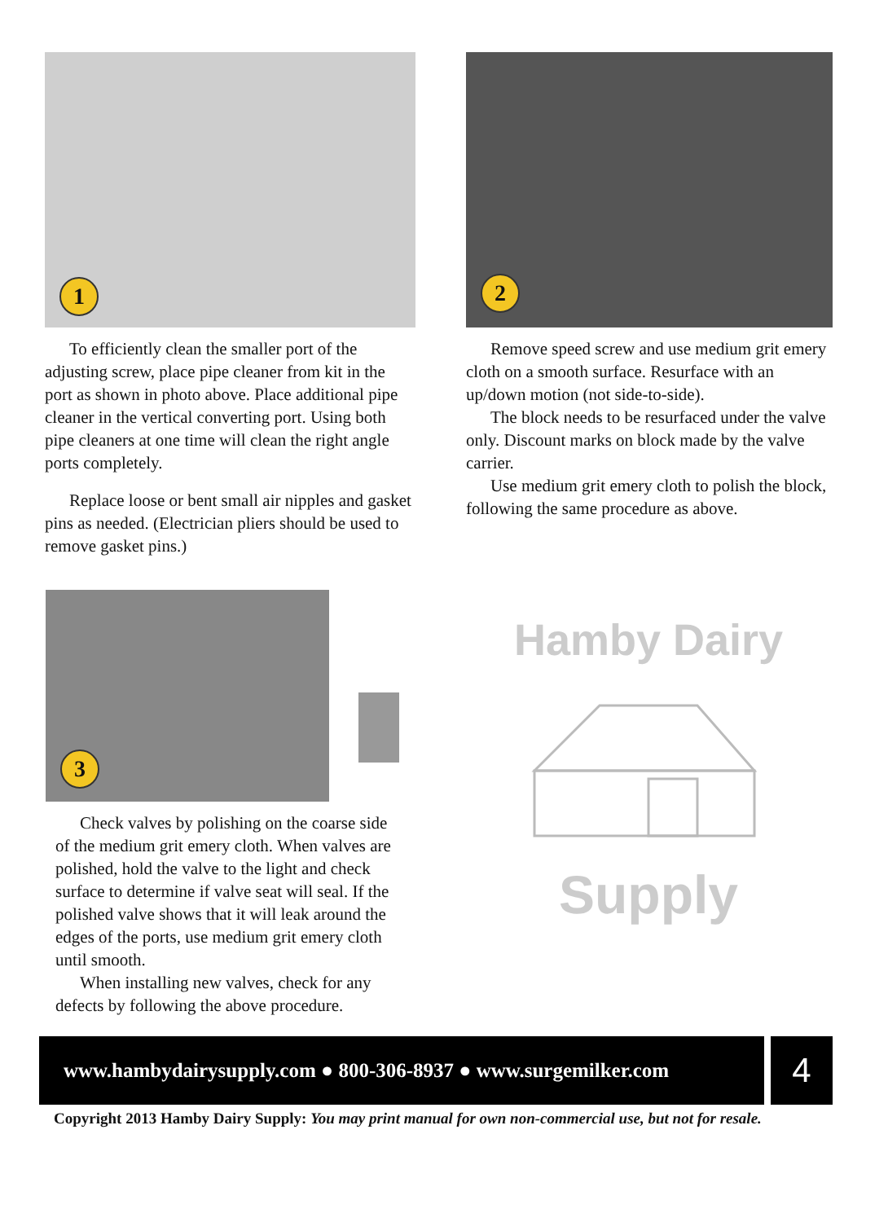1
To efficiently clean the smaller port of the adjusting screw, place pipe cleaner from kit in the port as shown in photo above. Place additional pipe cleaner in the vertical converting port. Using both pipe cleaners at one time will clean the right angle ports completely.
Replace loose or bent small air nipples and gasket pins as needed. (Electrician pliers should be used to remove gasket pins.)
2
Remove speed screw and use medium grit emery cloth on a smooth surface. Resurface with an up/down motion (not side-to-side).
The block needs to be resurfaced under the valve only. Discount marks on block made by the valve carrier.
Use medium grit emery cloth to polish the block, following the same procedure as above.
3
Check valves by polishing on the coarse side of the medium grit emery cloth. When valves are polished, hold the valve to the light and check surface to determine if valve seat will seal. If the polished valve shows that it will leak around the edges of the ports, use medium grit emery cloth until smooth.
When installing new valves, check for any defects by following the above procedure.
Hamby Dairy
Supply
www.hambydairysupply.com ● 800-306-8937 ● www.surgemilker.com
4
Copyright 2013 Hamby Dairy Supply: You may print manual for own non-commercial use, but not for resale.